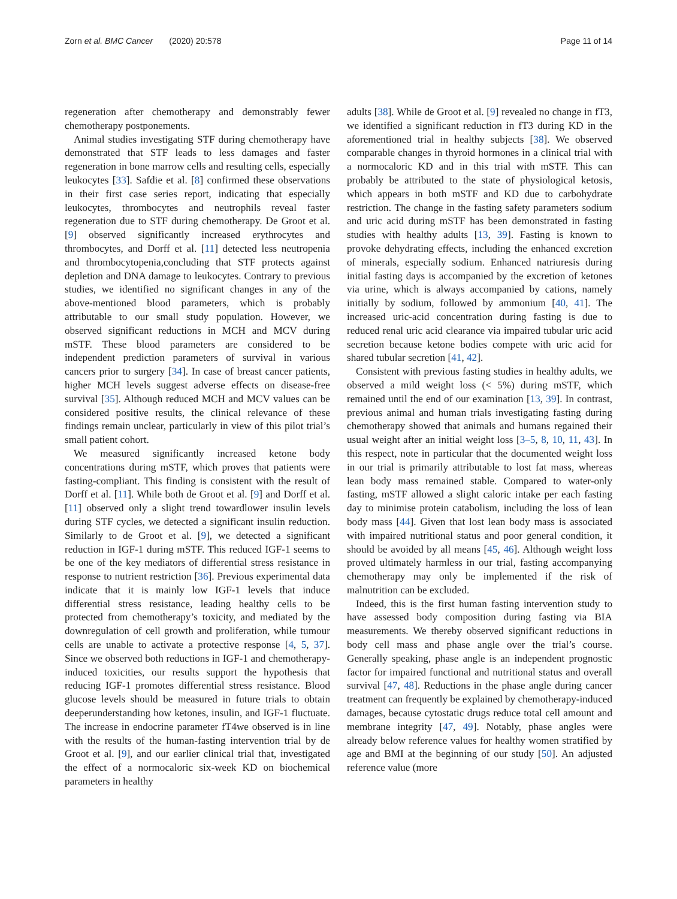Zorn et al. BMC Cancer (2020) 20:578 Page 11 of 14
regeneration after chemotherapy and demonstrably fewer chemotherapy postponements.
Animal studies investigating STF during chemotherapy have demonstrated that STF leads to less damages and faster regeneration in bone marrow cells and resulting cells, especially leukocytes [33]. Safdie et al. [8] confirmed these observations in their first case series report, indicating that especially leukocytes, thrombocytes and neutrophils reveal faster regeneration due to STF during chemotherapy. De Groot et al. [9] observed significantly increased erythrocytes and thrombocytes, and Dorff et al. [11] detected less neutropenia and thrombocytopenia,concluding that STF protects against depletion and DNA damage to leukocytes. Contrary to previous studies, we identified no significant changes in any of the above-mentioned blood parameters, which is probably attributable to our small study population. However, we observed significant reductions in MCH and MCV during mSTF. These blood parameters are considered to be independent prediction parameters of survival in various cancers prior to surgery [34]. In case of breast cancer patients, higher MCH levels suggest adverse effects on disease-free survival [35]. Although reduced MCH and MCV values can be considered positive results, the clinical relevance of these findings remain unclear, particularly in view of this pilot trial’s small patient cohort.
We measured significantly increased ketone body concentrations during mSTF, which proves that patients were fasting-compliant. This finding is consistent with the result of Dorff et al. [11]. While both de Groot et al. [9] and Dorff et al. [11] observed only a slight trend towardlower insulin levels during STF cycles, we detected a significant insulin reduction. Similarly to de Groot et al. [9], we detected a significant reduction in IGF-1 during mSTF. This reduced IGF-1 seems to be one of the key mediators of differential stress resistance in response to nutrient restriction [36]. Previous experimental data indicate that it is mainly low IGF-1 levels that induce differential stress resistance, leading healthy cells to be protected from chemotherapy’s toxicity, and mediated by the downregulation of cell growth and proliferation, while tumour cells are unable to activate a protective response [4, 5, 37]. Since we observed both reductions in IGF-1 and chemotherapy-induced toxicities, our results support the hypothesis that reducing IGF-1 promotes differential stress resistance. Blood glucose levels should be measured in future trials to obtain deeperunderstanding how ketones, insulin, and IGF-1 fluctuate. The increase in endocrine parameter fT4we observed is in line with the results of the human-fasting intervention trial by de Groot et al. [9], and our earlier clinical trial that, investigated the effect of a normocaloric six-week KD on biochemical parameters in healthy
adults [38]. While de Groot et al. [9] revealed no change in fT3, we identified a significant reduction in fT3 during KD in the aforementioned trial in healthy subjects [38]. We observed comparable changes in thyroid hormones in a clinical trial with a normocaloric KD and in this trial with mSTF. This can probably be attributed to the state of physiological ketosis, which appears in both mSTF and KD due to carbohydrate restriction. The change in the fasting safety parameters sodium and uric acid during mSTF has been demonstrated in fasting studies with healthy adults [13, 39]. Fasting is known to provoke dehydrating effects, including the enhanced excretion of minerals, especially sodium. Enhanced natriuresis during initial fasting days is accompanied by the excretion of ketones via urine, which is always accompanied by cations, namely initially by sodium, followed by ammonium [40, 41]. The increased uric-acid concentration during fasting is due to reduced renal uric acid clearance via impaired tubular uric acid secretion because ketone bodies compete with uric acid for shared tubular secretion [41, 42].
Consistent with previous fasting studies in healthy adults, we observed a mild weight loss (< 5%) during mSTF, which remained until the end of our examination [13, 39]. In contrast, previous animal and human trials investigating fasting during chemotherapy showed that animals and humans regained their usual weight after an initial weight loss [3–5, 8, 10, 11, 43]. In this respect, note in particular that the documented weight loss in our trial is primarily attributable to lost fat mass, whereas lean body mass remained stable. Compared to water-only fasting, mSTF allowed a slight caloric intake per each fasting day to minimise protein catabolism, including the loss of lean body mass [44]. Given that lost lean body mass is associated with impaired nutritional status and poor general condition, it should be avoided by all means [45, 46]. Although weight loss proved ultimately harmless in our trial, fasting accompanying chemotherapy may only be implemented if the risk of malnutrition can be excluded.
Indeed, this is the first human fasting intervention study to have assessed body composition during fasting via BIA measurements. We thereby observed significant reductions in body cell mass and phase angle over the trial’s course. Generally speaking, phase angle is an independent prognostic factor for impaired functional and nutritional status and overall survival [47, 48]. Reductions in the phase angle during cancer treatment can frequently be explained by chemotherapy-induced damages, because cytostatic drugs reduce total cell amount and membrane integrity [47, 49]. Notably, phase angles were already below reference values for healthy women stratified by age and BMI at the beginning of our study [50]. An adjusted reference value (more